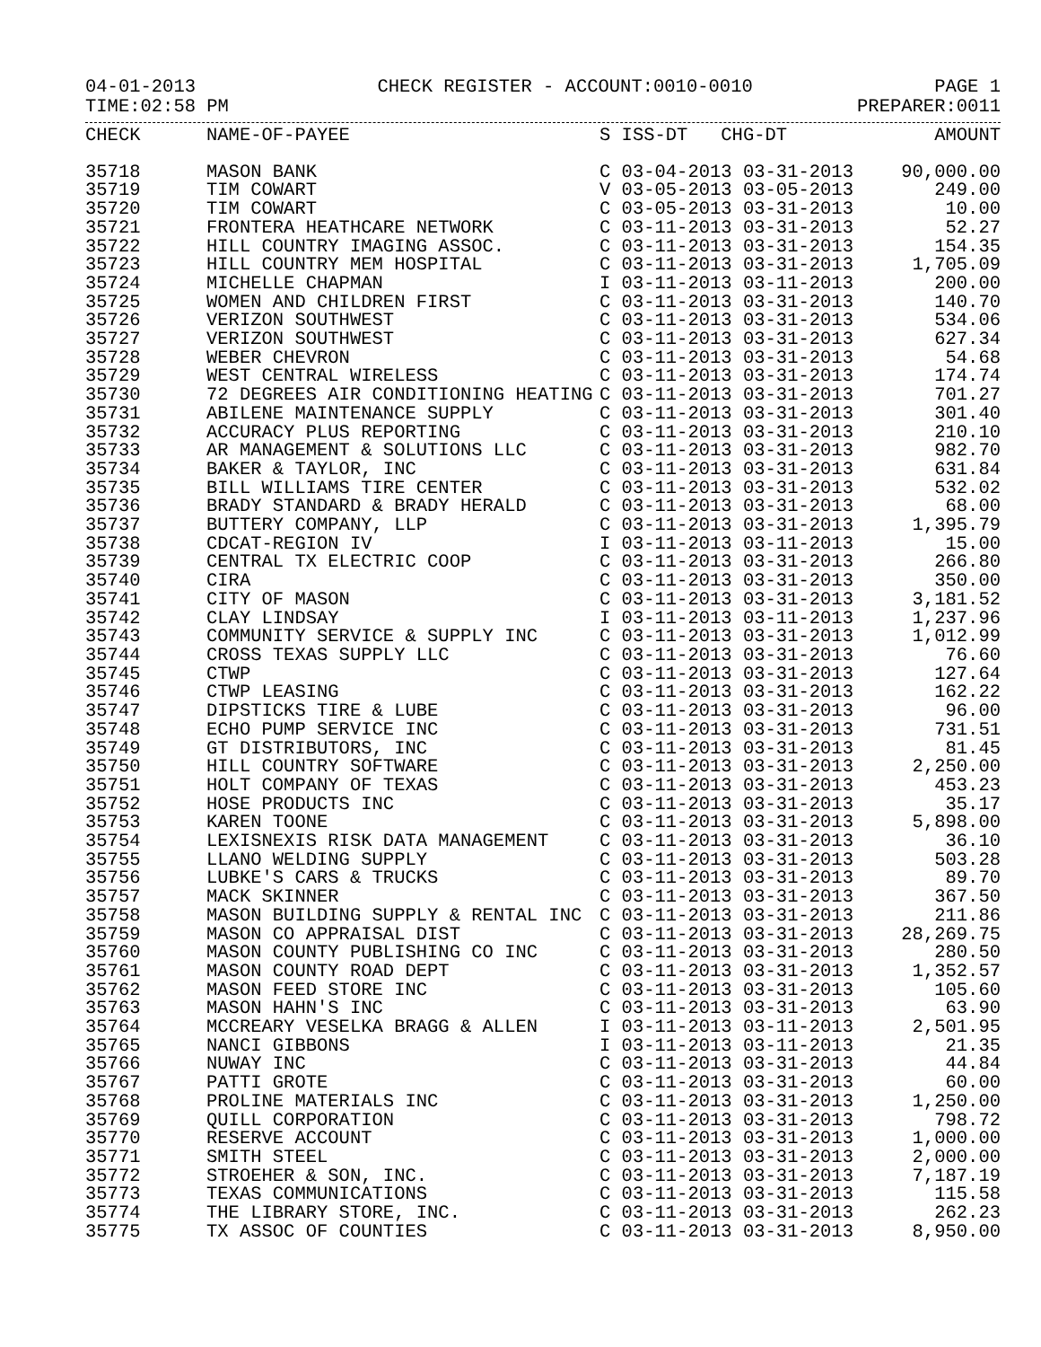04-01-2013 CHECK REGISTER - ACCOUNT:0010-0010 PAGE 1
TIME:02:58 PM PREPARER:0011
| CHECK | NAME-OF-PAYEE | S ISS-DT CHG-DT | AMOUNT |
| --- | --- | --- | --- |
| 35718 | MASON BANK | C 03-04-2013 03-31-2013 | 90,000.00 |
| 35719 | TIM COWART | V 03-05-2013 03-05-2013 | 249.00 |
| 35720 | TIM COWART | C 03-05-2013 03-31-2013 | 10.00 |
| 35721 | FRONTERA HEATHCARE NETWORK | C 03-11-2013 03-31-2013 | 52.27 |
| 35722 | HILL COUNTRY IMAGING ASSOC. | C 03-11-2013 03-31-2013 | 154.35 |
| 35723 | HILL COUNTRY MEM HOSPITAL | C 03-11-2013 03-31-2013 | 1,705.09 |
| 35724 | MICHELLE CHAPMAN | I 03-11-2013 03-11-2013 | 200.00 |
| 35725 | WOMEN AND CHILDREN FIRST | C 03-11-2013 03-31-2013 | 140.70 |
| 35726 | VERIZON SOUTHWEST | C 03-11-2013 03-31-2013 | 534.06 |
| 35727 | VERIZON SOUTHWEST | C 03-11-2013 03-31-2013 | 627.34 |
| 35728 | WEBER CHEVRON | C 03-11-2013 03-31-2013 | 54.68 |
| 35729 | WEST CENTRAL WIRELESS | C 03-11-2013 03-31-2013 | 174.74 |
| 35730 | 72 DEGREES AIR CONDITIONING HEATING | C 03-11-2013 03-31-2013 | 701.27 |
| 35731 | ABILENE MAINTENANCE SUPPLY | C 03-11-2013 03-31-2013 | 301.40 |
| 35732 | ACCURACY PLUS REPORTING | C 03-11-2013 03-31-2013 | 210.10 |
| 35733 | AR MANAGEMENT & SOLUTIONS LLC | C 03-11-2013 03-31-2013 | 982.70 |
| 35734 | BAKER & TAYLOR, INC | C 03-11-2013 03-31-2013 | 631.84 |
| 35735 | BILL WILLIAMS TIRE CENTER | C 03-11-2013 03-31-2013 | 532.02 |
| 35736 | BRADY STANDARD & BRADY HERALD | C 03-11-2013 03-31-2013 | 68.00 |
| 35737 | BUTTERY COMPANY, LLP | C 03-11-2013 03-31-2013 | 1,395.79 |
| 35738 | CDCAT-REGION IV | I 03-11-2013 03-11-2013 | 15.00 |
| 35739 | CENTRAL TX ELECTRIC COOP | C 03-11-2013 03-31-2013 | 266.80 |
| 35740 | CIRA | C 03-11-2013 03-31-2013 | 350.00 |
| 35741 | CITY OF MASON | C 03-11-2013 03-31-2013 | 3,181.52 |
| 35742 | CLAY LINDSAY | I 03-11-2013 03-11-2013 | 1,237.96 |
| 35743 | COMMUNITY SERVICE & SUPPLY INC | C 03-11-2013 03-31-2013 | 1,012.99 |
| 35744 | CROSS TEXAS SUPPLY LLC | C 03-11-2013 03-31-2013 | 76.60 |
| 35745 | CTWP | C 03-11-2013 03-31-2013 | 127.64 |
| 35746 | CTWP LEASING | C 03-11-2013 03-31-2013 | 162.22 |
| 35747 | DIPSTICKS TIRE & LUBE | C 03-11-2013 03-31-2013 | 96.00 |
| 35748 | ECHO PUMP SERVICE INC | C 03-11-2013 03-31-2013 | 731.51 |
| 35749 | GT DISTRIBUTORS, INC | C 03-11-2013 03-31-2013 | 81.45 |
| 35750 | HILL COUNTRY SOFTWARE | C 03-11-2013 03-31-2013 | 2,250.00 |
| 35751 | HOLT COMPANY OF TEXAS | C 03-11-2013 03-31-2013 | 453.23 |
| 35752 | HOSE PRODUCTS INC | C 03-11-2013 03-31-2013 | 35.17 |
| 35753 | KAREN TOONE | C 03-11-2013 03-31-2013 | 5,898.00 |
| 35754 | LEXISNEXIS RISK DATA MANAGEMENT | C 03-11-2013 03-31-2013 | 36.10 |
| 35755 | LLANO WELDING SUPPLY | C 03-11-2013 03-31-2013 | 503.28 |
| 35756 | LUBKE'S CARS & TRUCKS | C 03-11-2013 03-31-2013 | 89.70 |
| 35757 | MACK SKINNER | C 03-11-2013 03-31-2013 | 367.50 |
| 35758 | MASON BUILDING SUPPLY & RENTAL INC | C 03-11-2013 03-31-2013 | 211.86 |
| 35759 | MASON CO APPRAISAL DIST | C 03-11-2013 03-31-2013 | 28,269.75 |
| 35760 | MASON COUNTY PUBLISHING CO INC | C 03-11-2013 03-31-2013 | 280.50 |
| 35761 | MASON COUNTY ROAD DEPT | C 03-11-2013 03-31-2013 | 1,352.57 |
| 35762 | MASON FEED STORE INC | C 03-11-2013 03-31-2013 | 105.60 |
| 35763 | MASON HAHN'S INC | C 03-11-2013 03-31-2013 | 63.90 |
| 35764 | MCCREARY VESELKA BRAGG & ALLEN | I 03-11-2013 03-11-2013 | 2,501.95 |
| 35765 | NANCI GIBBONS | I 03-11-2013 03-11-2013 | 21.35 |
| 35766 | NUWAY INC | C 03-11-2013 03-31-2013 | 44.84 |
| 35767 | PATTI GROTE | C 03-11-2013 03-31-2013 | 60.00 |
| 35768 | PROLINE MATERIALS INC | C 03-11-2013 03-31-2013 | 1,250.00 |
| 35769 | QUILL CORPORATION | C 03-11-2013 03-31-2013 | 798.72 |
| 35770 | RESERVE ACCOUNT | C 03-11-2013 03-31-2013 | 1,000.00 |
| 35771 | SMITH STEEL | C 03-11-2013 03-31-2013 | 2,000.00 |
| 35772 | STROEHER & SON, INC. | C 03-11-2013 03-31-2013 | 7,187.19 |
| 35773 | TEXAS COMMUNICATIONS | C 03-11-2013 03-31-2013 | 115.58 |
| 35774 | THE LIBRARY STORE, INC. | C 03-11-2013 03-31-2013 | 262.23 |
| 35775 | TX ASSOC OF COUNTIES | C 03-11-2013 03-31-2013 | 8,950.00 |